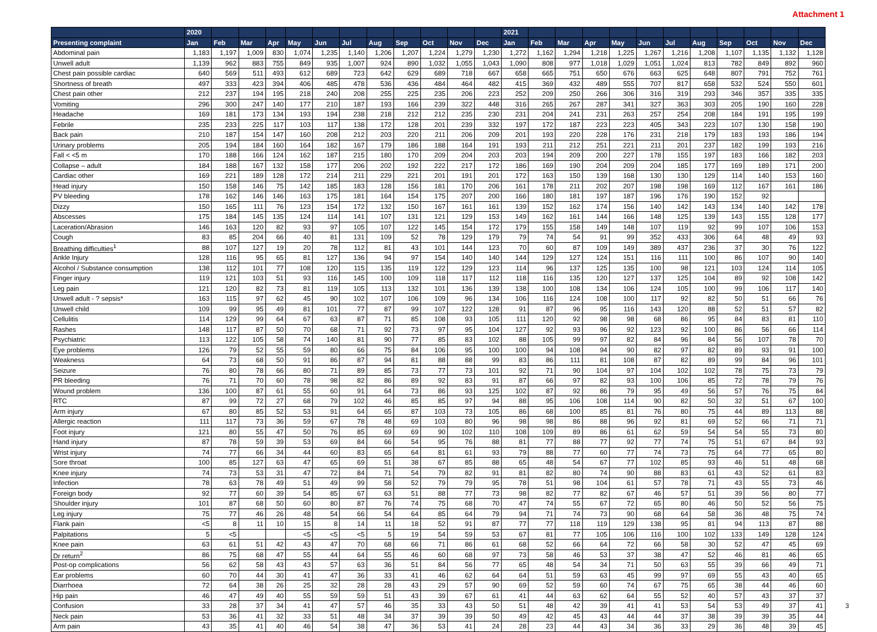Attachment 1
| | 2020 | | | | | | | | | | | | 2021 | | | | | | | | | | | |
| --- | --- | --- | --- | --- | --- | --- | --- | --- | --- | --- | --- | --- | --- | --- | --- | --- | --- | --- | --- | --- | --- | --- | --- | --- |
| Presenting complaint | Jan | Feb | Mar | Apr | May | Jun | Jul | Aug | Sep | Oct | Nov | Dec | Jan | Feb | Mar | Apr | May | Jun | Jul | Aug | Sep | Oct | Nov | Dec |
| Abdominal pain | 1,183 | 1,197 | 1,009 | 830 | 1,074 | 1,235 | 1,140 | 1,206 | 1,207 | 1,224 | 1,279 | 1,230 | 1,272 | 1,162 | 1,294 | 1,218 | 1,225 | 1,267 | 1,216 | 1,208 | 1,107 | 1,135 | 1,132 | 1,128 |
| Unwell adult | 1,139 | 962 | 883 | 755 | 849 | 935 | 1,007 | 924 | 890 | 1,032 | 1,055 | 1,043 | 1,090 | 808 | 977 | 1,018 | 1,029 | 1,051 | 1,024 | 813 | 782 | 849 | 892 | 960 |
| Chest pain possible cardiac | 640 | 569 | 511 | 493 | 612 | 689 | 723 | 642 | 629 | 689 | 718 | 667 | 658 | 665 | 751 | 650 | 676 | 663 | 625 | 648 | 807 | 791 | 752 | 761 |
| Shortness of breath | 497 | 333 | 423 | 394 | 406 | 485 | 478 | 536 | 436 | 484 | 464 | 482 | 415 | 369 | 432 | 489 | 555 | 707 | 817 | 658 | 532 | 524 | 550 | 601 |
| Chest pain other | 212 | 237 | 194 | 195 | 218 | 240 | 208 | 255 | 225 | 235 | 206 | 223 | 252 | 209 | 250 | 266 | 306 | 316 | 319 | 293 | 346 | 357 | 335 | 335 |
| Vomiting | 296 | 300 | 247 | 140 | 177 | 210 | 187 | 193 | 166 | 239 | 322 | 448 | 316 | 265 | 267 | 287 | 341 | 327 | 363 | 303 | 205 | 190 | 160 | 228 |
| Headache | 169 | 181 | 173 | 134 | 193 | 194 | 238 | 218 | 212 | 212 | 235 | 230 | 231 | 204 | 241 | 231 | 263 | 257 | 254 | 208 | 184 | 191 | 195 | 199 |
| Febrile | 235 | 233 | 225 | 117 | 103 | 117 | 138 | 172 | 128 | 201 | 239 | 332 | 197 | 172 | 187 | 223 | 223 | 405 | 343 | 223 | 107 | 130 | 158 | 190 |
| Back pain | 210 | 187 | 154 | 147 | 160 | 208 | 212 | 203 | 220 | 211 | 206 | 209 | 201 | 193 | 220 | 228 | 176 | 231 | 218 | 179 | 183 | 193 | 186 | 194 |
| Urinary problems | 205 | 194 | 184 | 160 | 164 | 182 | 167 | 179 | 186 | 188 | 164 | 191 | 193 | 211 | 212 | 251 | 221 | 211 | 201 | 237 | 182 | 199 | 193 | 216 |
| Fall < <5 m | 170 | 188 | 166 | 124 | 162 | 187 | 215 | 180 | 170 | 209 | 204 | 203 | 203 | 194 | 209 | 200 | 227 | 178 | 155 | 197 | 183 | 166 | 182 | 203 |
| Collapse – adult | 184 | 188 | 167 | 132 | 158 | 177 | 206 | 202 | 192 | 222 | 217 | 172 | 186 | 169 | 190 | 204 | 209 | 204 | 185 | 177 | 169 | 189 | 171 | 200 |
| Cardiac other | 169 | 221 | 189 | 128 | 172 | 214 | 211 | 229 | 221 | 201 | 191 | 201 | 172 | 163 | 150 | 139 | 168 | 130 | 130 | 129 | 114 | 140 | 153 | 160 |
| Head injury | 150 | 158 | 146 | 75 | 142 | 185 | 183 | 128 | 156 | 181 | 170 | 206 | 161 | 178 | 211 | 202 | 207 | 198 | 198 | 169 | 112 | 167 | 161 | 186 |
| PV bleeding | 178 | 162 | 146 | 146 | 163 | 175 | 181 | 164 | 154 | 175 | 207 | 200 | 166 | 180 | 181 | 197 | 187 | 196 | 176 | 190 | 152 | 92 | | |
| Dizzy | 150 | 165 | 111 | 76 | 123 | 154 | 172 | 132 | 150 | 167 | 161 | 161 | 139 | 152 | 162 | 174 | 156 | 140 | 142 | 143 | 134 | 140 | 142 | 178 |
| Abscesses | 175 | 184 | 145 | 135 | 124 | 114 | 141 | 107 | 131 | 121 | 129 | 153 | 149 | 162 | 161 | 144 | 166 | 148 | 125 | 139 | 143 | 155 | 128 | 177 |
| Laceration/Abrasion | 146 | 163 | 120 | 82 | 93 | 97 | 105 | 107 | 122 | 145 | 154 | 172 | 179 | 155 | 158 | 149 | 148 | 107 | 119 | 92 | 99 | 107 | 106 | 153 |
| Cough | 83 | 85 | 204 | 66 | 40 | 81 | 131 | 109 | 52 | 78 | 129 | 179 | 79 | 74 | 54 | 91 | 99 | 352 | 433 | 306 | 64 | 48 | 49 | 93 |
| Breathing difficulties<sup>1</sup> | 88 | 107 | 127 | 19 | 20 | 78 | 112 | 81 | 43 | 101 | 144 | 123 | 70 | 60 | 87 | 109 | 149 | 389 | 437 | 236 | 37 | 30 | 76 | 122 |
| Ankle Injury | 128 | 116 | 95 | 65 | 81 | 127 | 136 | 94 | 97 | 154 | 140 | 140 | 144 | 129 | 127 | 124 | 151 | 116 | 111 | 100 | 86 | 107 | 90 | 140 |
| Alcohol / Substance consumption | 138 | 112 | 101 | 77 | 108 | 120 | 115 | 135 | 119 | 122 | 129 | 123 | 114 | 96 | 137 | 125 | 135 | 100 | 98 | 121 | 103 | 124 | 114 | 105 |
| Finger injury | 119 | 121 | 103 | 51 | 93 | 116 | 145 | 100 | 109 | 118 | 117 | 112 | 118 | 116 | 135 | 120 | 127 | 137 | 125 | 104 | 89 | 92 | 108 | 142 |
| Leg pain | 121 | 120 | 82 | 73 | 81 | 119 | 105 | 113 | 132 | 101 | 136 | 139 | 138 | 100 | 108 | 134 | 106 | 124 | 105 | 100 | 99 | 106 | 117 | 140 |
| Unwell adult - ? sepsis* | 163 | 115 | 97 | 62 | 45 | 90 | 102 | 107 | 106 | 109 | 96 | 134 | 106 | 116 | 124 | 108 | 100 | 117 | 92 | 82 | 50 | 51 | 66 | 76 |
| Unwell child | 109 | 99 | 95 | 49 | 81 | 101 | 77 | 87 | 99 | 107 | 122 | 128 | 91 | 87 | 96 | 95 | 116 | 143 | 120 | 88 | 52 | 51 | 57 | 82 |
| Cellulitis | 114 | 129 | 99 | 64 | 67 | 63 | 87 | 71 | 85 | 108 | 93 | 105 | 111 | 120 | 92 | 98 | 98 | 68 | 86 | 95 | 84 | 83 | 81 | 110 |
| Rashes | 148 | 117 | 87 | 50 | 70 | 68 | 71 | 92 | 73 | 97 | 95 | 104 | 127 | 92 | 93 | 96 | 92 | 123 | 92 | 100 | 86 | 56 | 66 | 114 |
| Psychiatric | 113 | 122 | 105 | 58 | 74 | 140 | 81 | 90 | 77 | 85 | 83 | 102 | 88 | 105 | 99 | 97 | 82 | 84 | 96 | 84 | 56 | 107 | 78 | 70 |
| Eye problems | 126 | 79 | 52 | 55 | 59 | 80 | 66 | 75 | 84 | 106 | 95 | 100 | 100 | 94 | 108 | 94 | 90 | 82 | 97 | 82 | 89 | 93 | 91 | 100 |
| Weakness | 64 | 73 | 68 | 50 | 91 | 86 | 87 | 94 | 81 | 88 | 88 | 99 | 83 | 86 | 111 | 81 | 108 | 87 | 82 | 89 | 99 | 84 | 96 | 101 |
| Seizure | 76 | 80 | 78 | 66 | 80 | 71 | 89 | 85 | 73 | 77 | 73 | 101 | 92 | 71 | 90 | 104 | 97 | 104 | 102 | 102 | 78 | 75 | 73 | 79 |
| PR bleeding | 76 | 71 | 70 | 60 | 78 | 98 | 82 | 86 | 89 | 92 | 83 | 91 | 87 | 66 | 97 | 82 | 93 | 100 | 106 | 85 | 72 | 78 | 79 | 76 |
| Wound problem | 136 | 100 | 87 | 61 | 55 | 60 | 91 | 64 | 73 | 86 | 93 | 125 | 102 | 87 | 92 | 86 | 79 | 95 | 49 | 56 | 57 | 76 | 75 | 84 |
| RTC | 87 | 99 | 72 | 27 | 68 | 79 | 102 | 46 | 85 | 85 | 97 | 94 | 88 | 95 | 106 | 108 | 114 | 90 | 82 | 50 | 32 | 51 | 67 | 100 |
| Arm injury | 67 | 80 | 85 | 52 | 53 | 91 | 64 | 65 | 87 | 103 | 73 | 105 | 86 | 68 | 100 | 85 | 81 | 76 | 80 | 75 | 44 | 89 | 113 | 88 |
| Allergic reaction | 111 | 117 | 73 | 36 | 59 | 67 | 78 | 48 | 69 | 103 | 80 | 96 | 98 | 98 | 86 | 88 | 96 | 92 | 81 | 69 | 52 | 66 | 71 | 71 |
| Foot injury | 121 | 80 | 55 | 47 | 50 | 76 | 85 | 69 | 69 | 90 | 102 | 110 | 108 | 109 | 89 | 86 | 61 | 62 | 59 | 54 | 54 | 55 | 73 | 80 |
| Hand injury | 87 | 78 | 59 | 39 | 53 | 69 | 84 | 66 | 54 | 95 | 76 | 88 | 81 | 77 | 88 | 77 | 92 | 77 | 74 | 75 | 51 | 67 | 84 | 93 |
| Wrist injury | 74 | 77 | 66 | 34 | 44 | 60 | 83 | 65 | 64 | 81 | 61 | 93 | 79 | 88 | 77 | 60 | 77 | 74 | 73 | 75 | 64 | 77 | 65 | 80 |
| Sore throat | 100 | 85 | 127 | 63 | 47 | 65 | 69 | 51 | 38 | 67 | 85 | 88 | 65 | 48 | 54 | 67 | 77 | 102 | 85 | 93 | 46 | 51 | 48 | 68 |
| Knee injury | 74 | 73 | 53 | 31 | 47 | 72 | 84 | 71 | 54 | 79 | 82 | 91 | 81 | 82 | 80 | 74 | 90 | 88 | 83 | 61 | 43 | 52 | 61 | 83 |
| Infection | 78 | 63 | 78 | 49 | 51 | 49 | 99 | 58 | 52 | 79 | 79 | 95 | 78 | 51 | 98 | 104 | 61 | 57 | 78 | 71 | 43 | 55 | 73 | 46 |
| Foreign body | 92 | 77 | 60 | 39 | 54 | 85 | 67 | 63 | 51 | 88 | 77 | 73 | 98 | 82 | 77 | 82 | 67 | 46 | 57 | 51 | 39 | 56 | 80 | 77 |
| Shoulder injury | 101 | 87 | 68 | 50 | 60 | 80 | 87 | 76 | 74 | 75 | 68 | 70 | 47 | 74 | 55 | 67 | 72 | 65 | 80 | 46 | 50 | 52 | 56 | 75 |
| Leg injury | 75 | 77 | 46 | 26 | 48 | 54 | 66 | 54 | 64 | 85 | 64 | 79 | 94 | 71 | 74 | 73 | 90 | 68 | 64 | 58 | 36 | 48 | 75 | 74 |
| Flank pain | <5 | 8 | 11 | 10 | 15 | 8 | 14 | 11 | 18 | 52 | 91 | 87 | 77 | 77 | 118 | 119 | 129 | 138 | 95 | 81 | 94 | 113 | 87 | 88 |
| Palpitations | 5 | <5 | | | <5 | <5 | <5 | 5 | 19 | 54 | 59 | 53 | 67 | 81 | 77 | 105 | 106 | 116 | 100 | 102 | 133 | 149 | 128 | 124 |
| Knee pain | 63 | 61 | 51 | 42 | 43 | 47 | 70 | 68 | 66 | 71 | 86 | 61 | 68 | 52 | 66 | 64 | 72 | 66 | 58 | 30 | 52 | 47 | 45 | 69 |
| Dr return<sup>2</sup> | 86 | 75 | 68 | 47 | 55 | 44 | 64 | 55 | 46 | 60 | 68 | 97 | 73 | 58 | 46 | 53 | 37 | 38 | 47 | 52 | 46 | 81 | 46 | 65 |
| Post-op complications | 56 | 62 | 58 | 43 | 43 | 57 | 63 | 36 | 51 | 84 | 56 | 77 | 65 | 48 | 54 | 34 | 71 | 50 | 63 | 55 | 39 | 66 | 49 | 71 |
| Ear problems | 60 | 70 | 44 | 30 | 41 | 47 | 36 | 33 | 41 | 46 | 62 | 64 | 64 | 51 | 59 | 63 | 45 | 99 | 97 | 69 | 55 | 43 | 40 | 65 |
| Diarrhoea | 72 | 64 | 38 | 26 | 25 | 32 | 28 | 28 | 43 | 29 | 57 | 90 | 69 | 52 | 59 | 60 | 74 | 67 | 75 | 65 | 38 | 44 | 46 | 60 |
| Hip pain | 46 | 47 | 49 | 40 | 55 | 59 | 59 | 51 | 43 | 39 | 67 | 61 | 41 | 44 | 63 | 62 | 64 | 55 | 52 | 40 | 57 | 43 | 37 | 37 |
| Confusion | 33 | 28 | 37 | 34 | 41 | 47 | 57 | 46 | 35 | 33 | 43 | 50 | 51 | 48 | 42 | 39 | 41 | 41 | 53 | 54 | 53 | 49 | 37 | 41 |
| Neck pain | 53 | 36 | 41 | 32 | 33 | 51 | 48 | 34 | 37 | 39 | 39 | 50 | 49 | 42 | 45 | 43 | 44 | 44 | 37 | 38 | 39 | 39 | 35 | 44 |
| Arm pain | 43 | 35 | 41 | 40 | 46 | 54 | 38 | 47 | 36 | 53 | 41 | 24 | 28 | 23 | 44 | 43 | 34 | 36 | 33 | 29 | 36 | 48 | 39 | 45 |
3